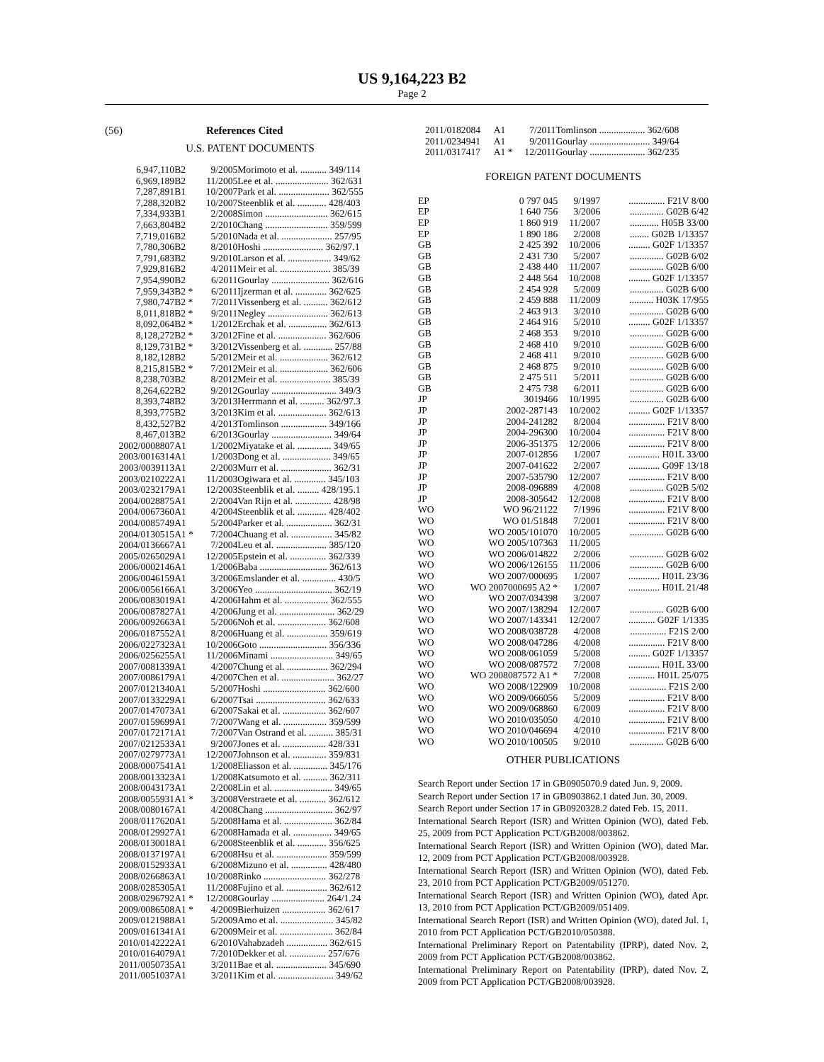US 9,164,223 B2
Page 2
(56) References Cited
U.S. PATENT DOCUMENTS
| 6,947,110 | B2 | 9/2005 | Morimoto et al. ........... 349/114 |
| 6,969,189 | B2 | 11/2005 | Lee et al. ...................... 362/631 |
| 7,287,891 | B1 | 10/2007 | Park et al. ..................... 362/555 |
| 7,288,320 | B2 | 10/2007 | Steenblik et al. ............ 428/403 |
| 7,334,933 | B1 | 2/2008 | Simon .......................... 362/615 |
| 7,663,804 | B2 | 2/2010 | Chang .......................... 359/599 |
| 7,719,016 | B2 | 5/2010 | Nada et al. ..................... 257/95 |
| 7,780,306 | B2 | 8/2010 | Hoshi ......................... 362/97.1 |
| 7,791,683 | B2 | 9/2010 | Larson et al. .................. 349/62 |
| 7,929,816 | B2 | 4/2011 | Meir et al. ..................... 385/39 |
| 7,954,990 | B2 | 6/2011 | Gourlay ........................ 362/616 |
| 7,959,343 | B2 * | 6/2011 | Ijzerman et al. ............. 362/625 |
| 7,980,747 | B2 * | 7/2011 | Vissenberg et al. .......... 362/612 |
| 8,011,818 | B2 * | 9/2011 | Negley ......................... 362/613 |
| 8,092,064 | B2 * | 1/2012 | Erchak et al. ................ 362/613 |
| 8,128,272 | B2 * | 3/2012 | Fine et al. .................... 362/606 |
| 8,129,731 | B2 * | 3/2012 | Vissenberg et al. ............ 257/88 |
| 8,182,128 | B2 | 5/2012 | Meir et al. .................... 362/612 |
| 8,215,815 | B2 * | 7/2012 | Meir et al. .................... 362/606 |
| 8,238,703 | B2 | 8/2012 | Meir et al. ..................... 385/39 |
| 8,264,622 | B2 | 9/2012 | Gourlay ........................... 349/3 |
| 8,393,748 | B2 | 3/2013 | Herrmann et al. .......... 362/97.3 |
| 8,393,775 | B2 | 3/2013 | Kim et al. .................... 362/613 |
| 8,432,527 | B2 | 4/2013 | Tomlinson ................... 349/166 |
| 8,467,013 | B2 | 6/2013 | Gourlay ......................... 349/64 |
| 2002/0008807 | A1 | 1/2002 | Miyatake et al. .............. 349/65 |
| 2003/0016314 | A1 | 1/2003 | Dong et al. .................... 349/65 |
| 2003/0039113 | A1 | 2/2003 | Murr et al. ..................... 362/31 |
| 2003/0210222 | A1 | 11/2003 | Ogiwara et al. ............. 345/103 |
| 2003/0232179 | A1 | 12/2003 | Steenblik et al. ......... 428/195.1 |
| 2004/0028875 | A1 | 2/2004 | Van Rijn et al. ............... 428/98 |
| 2004/0067360 | A1 | 4/2004 | Steenblik et al. ............ 428/402 |
| 2004/0085749 | A1 | 5/2004 | Parker et al. ................... 362/31 |
| 2004/0130515 | A1 * | 7/2004 | Chuang et al. ................. 345/82 |
| 2004/0136667 | A1 | 7/2004 | Leu et al. ..................... 385/120 |
| 2005/0265029 | A1 | 12/2005 | Epstein et al. ............... 362/339 |
| 2006/0002146 | A1 | 1/2006 | Baba ............................ 362/613 |
| 2006/0046159 | A1 | 3/2006 | Emslander et al. .............. 430/5 |
| 2006/0056166 | A1 | 3/2006 | Yeo ................................ 362/19 |
| 2006/0083019 | A1 | 4/2006 | Hahm et al. .................. 362/555 |
| 2006/0087827 | A1 | 4/2006 | Jung et al. ....................... 362/29 |
| 2006/0092663 | A1 | 5/2006 | Noh et al. .................... 362/608 |
| 2006/0187552 | A1 | 8/2006 | Huang et al. ................. 359/619 |
| 2006/0227323 | A1 | 10/2006 | Goto ............................ 356/336 |
| 2006/0256255 | A1 | 11/2006 | Minami .......................... 349/65 |
| 2007/0081339 | A1 | 4/2007 | Chung et al. ................. 362/294 |
| 2007/0086179 | A1 | 4/2007 | Chen et al. ...................... 362/27 |
| 2007/0121340 | A1 | 5/2007 | Hoshi .......................... 362/600 |
| 2007/0133229 | A1 | 6/2007 | Tsai ............................. 362/633 |
| 2007/0147073 | A1 | 6/2007 | Sakai et al. .................. 362/607 |
| 2007/0159699 | A1 | 7/2007 | Wang et al. .................. 359/599 |
| 2007/0172171 | A1 | 7/2007 | Van Ostrand et al. .......... 385/31 |
| 2007/0212533 | A1 | 9/2007 | Jones et al. .................. 428/331 |
| 2007/0279773 | A1 | 12/2007 | Johnson et al. .............. 359/831 |
| 2008/0007541 | A1 | 1/2008 | Eliasson et al. .............. 345/176 |
| 2008/0013323 | A1 | 1/2008 | Katsumoto et al. .......... 362/311 |
| 2008/0043173 | A1 | 2/2008 | Lin et al. ........................ 349/65 |
| 2008/0055931 | A1 * | 3/2008 | Verstraete et al. ........... 362/612 |
| 2008/0080167 | A1 | 4/2008 | Chang ............................ 362/97 |
| 2008/0117620 | A1 | 5/2008 | Hama et al. .................... 362/84 |
| 2008/0129927 | A1 | 6/2008 | Hamada et al. ................ 349/65 |
| 2008/0130018 | A1 | 6/2008 | Steenblik et al. ............ 356/625 |
| 2008/0137197 | A1 | 6/2008 | Hsu et al. ..................... 359/599 |
| 2008/0152933 | A1 | 6/2008 | Mizuno et al. ............... 428/480 |
| 2008/0266863 | A1 | 10/2008 | Rinko .......................... 362/278 |
| 2008/0285305 | A1 | 11/2008 | Fujino et al. ................. 362/612 |
| 2008/0296792 | A1 * | 12/2008 | Gourlay ...................... 264/1.24 |
| 2009/0086508 | A1 * | 4/2009 | Bierhuizen .................. 362/617 |
| 2009/0121988 | A1 | 5/2009 | Amo et al. ...................... 345/82 |
| 2009/0161341 | A1 | 6/2009 | Meir et al. ...................... 362/84 |
| 2010/0142222 | A1 | 6/2010 | Vahabzadeh ................. 362/615 |
| 2010/0164079 | A1 | 7/2010 | Dekker et al. ............... 257/676 |
| 2011/0050735 | A1 | 3/2011 | Bae et al. ..................... 345/690 |
| 2011/0051037 | A1 | 3/2011 | Kim et al. ....................... 349/62 |
| 2011/0182084 | A1 | 7/2011 | Tomlinson ................... 362/608 |
| 2011/0234941 | A1 | 9/2011 | Gourlay ......................... 349/64 |
| 2011/0317417 | A1 * | 12/2011 | Gourlay ....................... 362/235 |
FOREIGN PATENT DOCUMENTS
| EP | 0 797 045 | 9/1997 | ............... F21V 8/00 |
| EP | 1 640 756 | 3/2006 | .............. G02B 6/42 |
| EP | 1 860 919 | 11/2007 | ............ H05B 33/00 |
| EP | 1 890 186 | 2/2008 | ........ G02B 1/13357 |
| GB | 2 425 392 | 10/2006 | ......... G02F 1/13357 |
| GB | 2 431 730 | 5/2007 | .............. G02B 6/02 |
| GB | 2 438 440 | 11/2007 | .............. G02B 6/00 |
| GB | 2 448 564 | 10/2008 | ......... G02F 1/13357 |
| GB | 2 454 928 | 5/2009 | .............. G02B 6/00 |
| GB | 2 459 888 | 11/2009 | .......... H03K 17/955 |
| GB | 2 463 913 | 3/2010 | .............. G02B 6/00 |
| GB | 2 464 916 | 5/2010 | ......... G02F 1/13357 |
| GB | 2 468 353 | 9/2010 | .............. G02B 6/00 |
| GB | 2 468 410 | 9/2010 | .............. G02B 6/00 |
| GB | 2 468 411 | 9/2010 | .............. G02B 6/00 |
| GB | 2 468 875 | 9/2010 | .............. G02B 6/00 |
| GB | 2 475 511 | 5/2011 | .............. G02B 6/00 |
| GB | 2 475 738 | 6/2011 | .............. G02B 6/00 |
| JP | 3019466 | 10/1995 | .............. G02B 6/00 |
| JP | 2002-287143 | 10/2002 | ......... G02F 1/13357 |
| JP | 2004-241282 | 8/2004 | ............... F21V 8/00 |
| JP | 2004-296300 | 10/2004 | ............... F21V 8/00 |
| JP | 2006-351375 | 12/2006 | ............... F21V 8/00 |
| JP | 2007-012856 | 1/2007 | ............. H01L 33/00 |
| JP | 2007-041622 | 2/2007 | ............. G09F 13/18 |
| JP | 2007-535790 | 12/2007 | ............... F21V 8/00 |
| JP | 2008-096889 | 4/2008 | .............. G02B 5/02 |
| JP | 2008-305642 | 12/2008 | ............... F21V 8/00 |
| WO | WO 96/21122 | 7/1996 | ............... F21V 8/00 |
| WO | WO 01/51848 | 7/2001 | ............... F21V 8/00 |
| WO | WO 2005/101070 | 10/2005 | .............. G02B 6/00 |
| WO | WO 2005/107363 | 11/2005 | |
| WO | WO 2006/014822 | 2/2006 | .............. G02B 6/02 |
| WO | WO 2006/126155 | 11/2006 | .............. G02B 6/00 |
| WO | WO 2007/000695 | 1/2007 | ............. H01L 23/36 |
| WO | WO 2007000695 A2 * | 1/2007 | ............. H01L 21/48 |
| WO | WO 2007/034398 | 3/2007 | |
| WO | WO 2007/138294 | 12/2007 | .............. G02B 6/00 |
| WO | WO 2007/143341 | 12/2007 | ........... G02F 1/1335 |
| WO | WO 2008/038728 | 4/2008 | ............... F21S 2/00 |
| WO | WO 2008/047286 | 4/2008 | ............... F21V 8/00 |
| WO | WO 2008/061059 | 5/2008 | ......... G02F 1/13357 |
| WO | WO 2008/087572 | 7/2008 | ............. H01L 33/00 |
| WO | WO 2008087572 A1 * | 7/2008 | ........... H01L 25/075 |
| WO | WO 2008/122909 | 10/2008 | ............... F21S 2/00 |
| WO | WO 2009/066056 | 5/2009 | ............... F21V 8/00 |
| WO | WO 2009/068860 | 6/2009 | ............... F21V 8/00 |
| WO | WO 2010/035050 | 4/2010 | ............... F21V 8/00 |
| WO | WO 2010/046694 | 4/2010 | ............... F21V 8/00 |
| WO | WO 2010/100505 | 9/2010 | .............. G02B 6/00 |
OTHER PUBLICATIONS
Search Report under Section 17 in GB0905070.9 dated Jun. 9, 2009.
Search Report under Section 17 in GB0903862.1 dated Jun. 30, 2009.
Search Report under Section 17 in GB0920328.2 dated Feb. 15, 2011.
International Search Report (ISR) and Written Opinion (WO), dated Feb. 25, 2009 from PCT Application PCT/GB2008/003862.
International Search Report (ISR) and Written Opinion (WO), dated Mar. 12, 2009 from PCT Application PCT/GB2008/003928.
International Search Report (ISR) and Written Opinion (WO), dated Feb. 23, 2010 from PCT Application PCT/GB2009/051270.
International Search Report (ISR) and Written Opinion (WO), dated Apr. 13, 2010 from PCT Application PCT/GB2009/051409.
International Search Report (ISR) and Written Opinion (WO), dated Jul. 1, 2010 from PCT Application PCT/GB2010/050388.
International Preliminary Report on Patentability (IPRP), dated Nov. 2, 2009 from PCT Application PCT/GB2008/003862.
International Preliminary Report on Patentability (IPRP), dated Nov. 2, 2009 from PCT Application PCT/GB2008/003928.